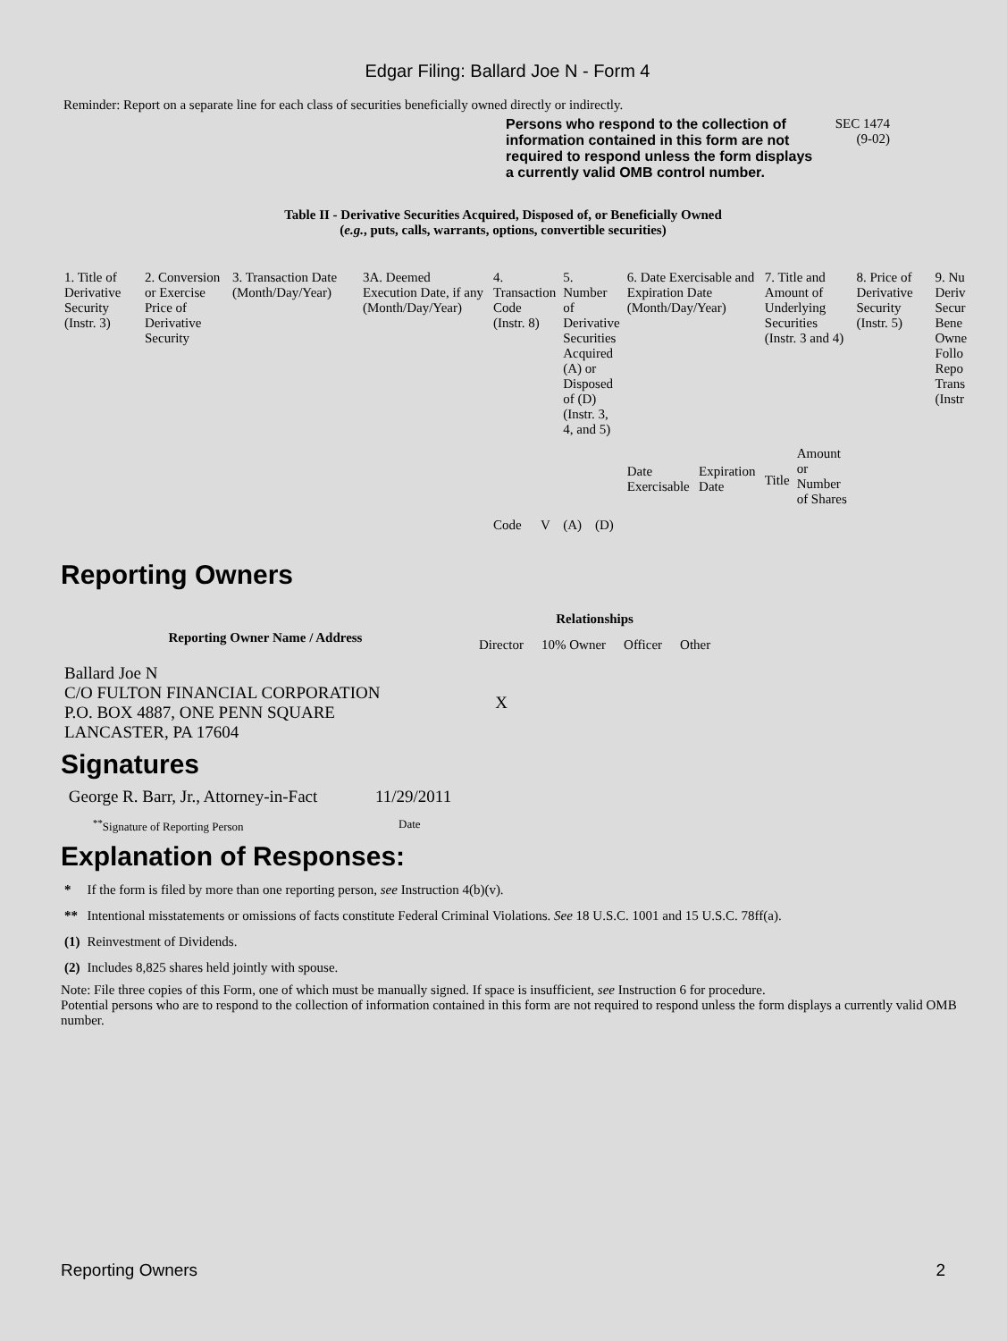Edgar Filing: Ballard Joe N - Form 4
Reminder: Report on a separate line for each class of securities beneficially owned directly or indirectly.
Persons who respond to the collection of information contained in this form are not required to respond unless the form displays a currently valid OMB control number.
SEC 1474
(9-02)
Table II - Derivative Securities Acquired, Disposed of, or Beneficially Owned
(e.g., puts, calls, warrants, options, convertible securities)
| 1. Title of Derivative Security (Instr. 3) | 2. Conversion or Exercise Price of Derivative Security | 3. Transaction Date (Month/Day/Year) | 3A. Deemed Execution Date, if any (Month/Day/Year) | 4. Transaction Code (Instr. 8) | | 5. Number of Derivative Securities Acquired (A) or Disposed of (D) (Instr. 3, 4, and 5) | | 6. Date Exercisable and Expiration Date (Month/Day/Year) | | 7. Title and Amount of Underlying Securities (Instr. 3 and 4) | | 8. Price of Derivative Security (Instr. 5) | 9. Nu Deriv Secur Bene Owne Follo Repo Trans (Instr |
| --- | --- | --- | --- | --- | --- | --- | --- | --- | --- | --- | --- | --- | --- |
| | | | | Code | V | (A) | (D) | Date Exercisable | Expiration Date | Title | Amount or Number of Shares | | |
Reporting Owners
| Reporting Owner Name / Address | Relationships | | | |
| --- | --- | --- | --- | --- |
| | Director | 10% Owner | Officer | Other |
| Ballard Joe N C/O FULTON FINANCIAL CORPORATION P.O. BOX 4887, ONE PENN SQUARE LANCASTER, PA 17604 | X | | | |
Signatures
| George R. Barr, Jr., Attorney-in-Fact | 11/29/2011 |
| <sup>**</sup> Signature of Reporting Person | Date |
Explanation of Responses:
| * | If the form is filed by more than one reporting person, see Instruction 4(b)(v). |
| ** | Intentional misstatements or omissions of facts constitute Federal Criminal Violations. See 18 U.S.C. 1001 and 15 U.S.C. 78ff(a). |
| (1) | Reinvestment of Dividends. |
| (2) | Includes 8,825 shares held jointly with spouse. |
Note: File three copies of this Form, one of which must be manually signed. If space is insufficient, see Instruction 6 for procedure.
Potential persons who are to respond to the collection of information contained in this form are not required to respond unless the form displays a currently valid OMB number.
Reporting Owners 2